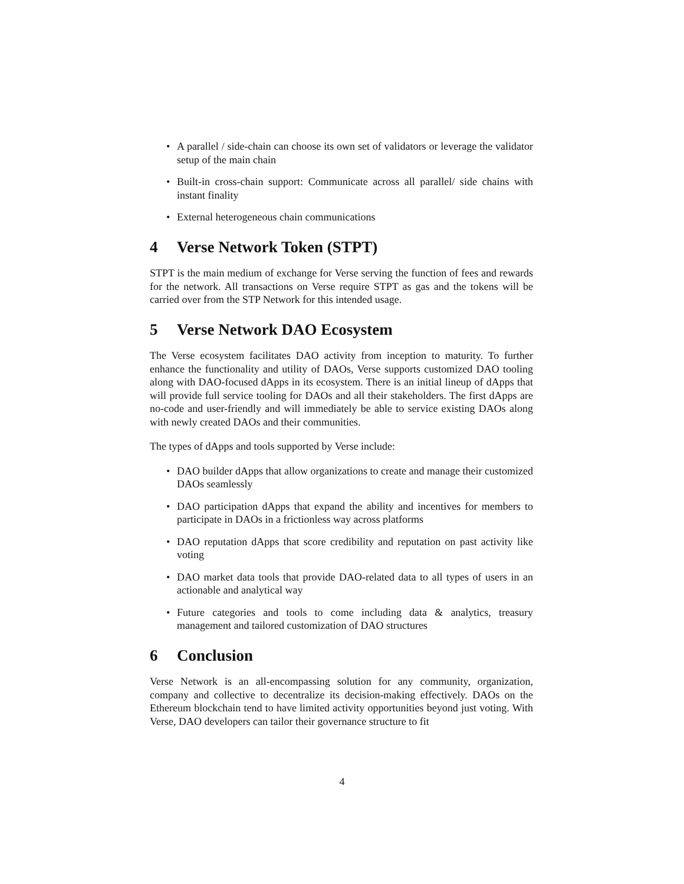• A parallel / side-chain can choose its own set of validators or leverage the validator setup of the main chain
• Built-in cross-chain support: Communicate across all parallel/ side chains with instant finality
• External heterogeneous chain communications
4 Verse Network Token (STPT)
STPT is the main medium of exchange for Verse serving the function of fees and rewards for the network. All transactions on Verse require STPT as gas and the tokens will be carried over from the STP Network for this intended usage.
5 Verse Network DAO Ecosystem
The Verse ecosystem facilitates DAO activity from inception to maturity. To further enhance the functionality and utility of DAOs, Verse supports customized DAO tooling along with DAO-focused dApps in its ecosystem. There is an initial lineup of dApps that will provide full service tooling for DAOs and all their stakeholders. The first dApps are no-code and user-friendly and will immediately be able to service existing DAOs along with newly created DAOs and their communities.
The types of dApps and tools supported by Verse include:
• DAO builder dApps that allow organizations to create and manage their customized DAOs seamlessly
• DAO participation dApps that expand the ability and incentives for members to participate in DAOs in a frictionless way across platforms
• DAO reputation dApps that score credibility and reputation on past activity like voting
• DAO market data tools that provide DAO-related data to all types of users in an actionable and analytical way
• Future categories and tools to come including data & analytics, treasury management and tailored customization of DAO structures
6 Conclusion
Verse Network is an all-encompassing solution for any community, organization, company and collective to decentralize its decision-making effectively. DAOs on the Ethereum blockchain tend to have limited activity opportunities beyond just voting. With Verse, DAO developers can tailor their governance structure to fit
4